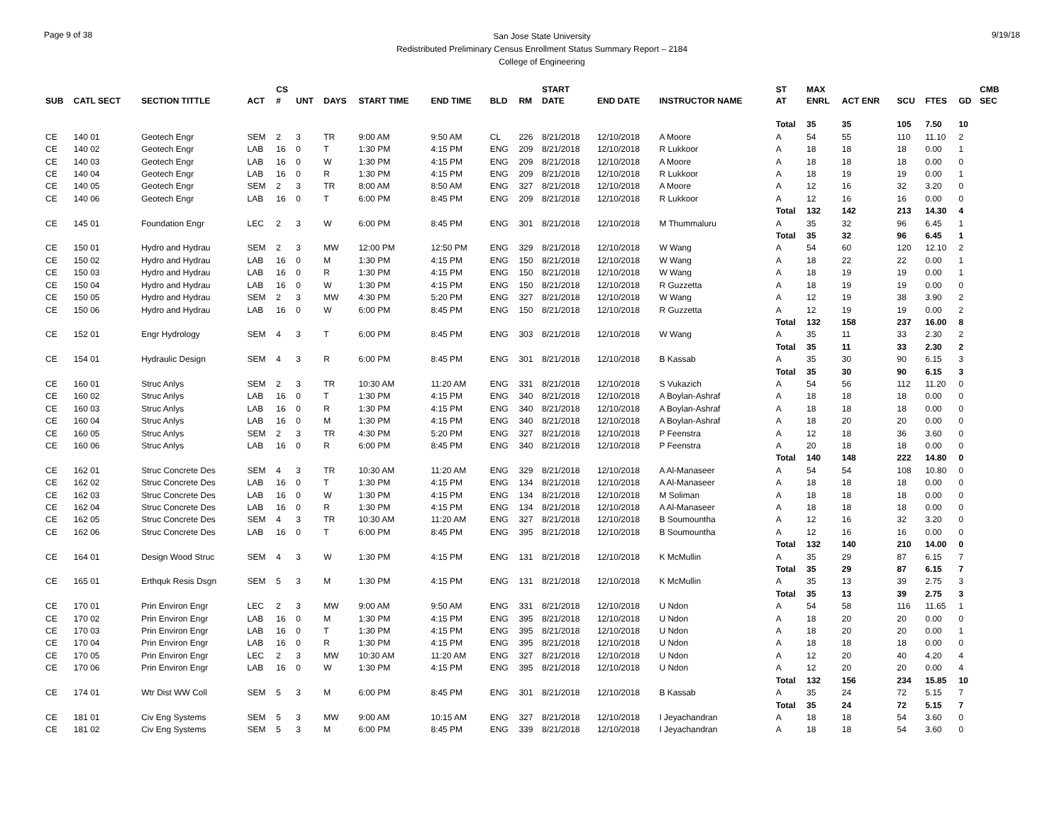Page 9 of 38
San Jose State University
Redistributed Preliminary Census Enrollment Status Summary Report – 2184
College of Engineering
9/19/18
| SUB | CATL SECT | SECTION TITTLE | ACT | CS # | UNT | DAYS | START TIME | END TIME | BLD | RM | START DATE | END DATE | INSTRUCTOR NAME | ST AT | MAX ENRL | ACT ENR | SCU | FTES | GD | CMB SEC |
| --- | --- | --- | --- | --- | --- | --- | --- | --- | --- | --- | --- | --- | --- | --- | --- | --- | --- | --- | --- | --- |
| | | | | | | | | | | | | | | Total | 35 | 35 | 105 | 7.50 | 10 | |
| CE | 140 01 | Geotech Engr | SEM | 2 | 3 | TR | 9:00 AM | 9:50 AM | CL | 226 | 8/21/2018 | 12/10/2018 | A Moore | A | 54 | 55 | 110 | 11.10 | 2 | |
| CE | 140 02 | Geotech Engr | LAB | 16 | 0 | T | 1:30 PM | 4:15 PM | ENG | 209 | 8/21/2018 | 12/10/2018 | R Lukkoor | A | 18 | 18 | 18 | 0.00 | 1 | |
| CE | 140 03 | Geotech Engr | LAB | 16 | 0 | W | 1:30 PM | 4:15 PM | ENG | 209 | 8/21/2018 | 12/10/2018 | A Moore | A | 18 | 18 | 18 | 0.00 | 0 | |
| CE | 140 04 | Geotech Engr | LAB | 16 | 0 | R | 1:30 PM | 4:15 PM | ENG | 209 | 8/21/2018 | 12/10/2018 | R Lukkoor | A | 18 | 19 | 19 | 0.00 | 1 | |
| CE | 140 05 | Geotech Engr | SEM | 2 | 3 | TR | 8:00 AM | 8:50 AM | ENG | 327 | 8/21/2018 | 12/10/2018 | A Moore | A | 12 | 16 | 32 | 3.20 | 0 | |
| CE | 140 06 | Geotech Engr | LAB | 16 | 0 | T | 6:00 PM | 8:45 PM | ENG | 209 | 8/21/2018 | 12/10/2018 | R Lukkoor | A | 12 | 16 | 16 | 0.00 | 0 | |
| | | | | | | | | | | | | | | Total | 132 | 142 | 213 | 14.30 | 4 | |
| CE | 145 01 | Foundation Engr | LEC | 2 | 3 | W | 6:00 PM | 8:45 PM | ENG | 301 | 8/21/2018 | 12/10/2018 | M Thummaluru | A | 35 | 32 | 96 | 6.45 | 1 | |
| | | | | | | | | | | | | | | Total | 35 | 32 | 96 | 6.45 | 1 | |
| CE | 150 01 | Hydro and Hydrau | SEM | 2 | 3 | MW | 12:00 PM | 12:50 PM | ENG | 329 | 8/21/2018 | 12/10/2018 | W Wang | A | 54 | 60 | 120 | 12.10 | 2 | |
| CE | 150 02 | Hydro and Hydrau | LAB | 16 | 0 | M | 1:30 PM | 4:15 PM | ENG | 150 | 8/21/2018 | 12/10/2018 | W Wang | A | 18 | 22 | 22 | 0.00 | 1 | |
| CE | 150 03 | Hydro and Hydrau | LAB | 16 | 0 | R | 1:30 PM | 4:15 PM | ENG | 150 | 8/21/2018 | 12/10/2018 | W Wang | A | 18 | 19 | 19 | 0.00 | 1 | |
| CE | 150 04 | Hydro and Hydrau | LAB | 16 | 0 | W | 1:30 PM | 4:15 PM | ENG | 150 | 8/21/2018 | 12/10/2018 | R Guzzetta | A | 18 | 19 | 19 | 0.00 | 0 | |
| CE | 150 05 | Hydro and Hydrau | SEM | 2 | 3 | MW | 4:30 PM | 5:20 PM | ENG | 327 | 8/21/2018 | 12/10/2018 | W Wang | A | 12 | 19 | 38 | 3.90 | 2 | |
| CE | 150 06 | Hydro and Hydrau | LAB | 16 | 0 | W | 6:00 PM | 8:45 PM | ENG | 150 | 8/21/2018 | 12/10/2018 | R Guzzetta | A | 12 | 19 | 19 | 0.00 | 2 | |
| | | | | | | | | | | | | | | Total | 132 | 158 | 237 | 16.00 | 8 | |
| CE | 152 01 | Engr Hydrology | SEM | 4 | 3 | T | 6:00 PM | 8:45 PM | ENG | 303 | 8/21/2018 | 12/10/2018 | W Wang | A | 35 | 11 | 33 | 2.30 | 2 | |
| | | | | | | | | | | | | | | Total | 35 | 11 | 33 | 2.30 | 2 | |
| CE | 154 01 | Hydraulic Design | SEM | 4 | 3 | R | 6:00 PM | 8:45 PM | ENG | 301 | 8/21/2018 | 12/10/2018 | B Kassab | A | 35 | 30 | 90 | 6.15 | 3 | |
| | | | | | | | | | | | | | | Total | 35 | 30 | 90 | 6.15 | 3 | |
| CE | 160 01 | Struc Anlys | SEM | 2 | 3 | TR | 10:30 AM | 11:20 AM | ENG | 331 | 8/21/2018 | 12/10/2018 | S Vukazich | A | 54 | 56 | 112 | 11.20 | 0 | |
| CE | 160 02 | Struc Anlys | LAB | 16 | 0 | T | 1:30 PM | 4:15 PM | ENG | 340 | 8/21/2018 | 12/10/2018 | A Boylan-Ashraf | A | 18 | 18 | 18 | 0.00 | 0 | |
| CE | 160 03 | Struc Anlys | LAB | 16 | 0 | R | 1:30 PM | 4:15 PM | ENG | 340 | 8/21/2018 | 12/10/2018 | A Boylan-Ashraf | A | 18 | 18 | 18 | 0.00 | 0 | |
| CE | 160 04 | Struc Anlys | LAB | 16 | 0 | M | 1:30 PM | 4:15 PM | ENG | 340 | 8/21/2018 | 12/10/2018 | A Boylan-Ashraf | A | 18 | 20 | 20 | 0.00 | 0 | |
| CE | 160 05 | Struc Anlys | SEM | 2 | 3 | TR | 4:30 PM | 5:20 PM | ENG | 327 | 8/21/2018 | 12/10/2018 | P Feenstra | A | 12 | 18 | 36 | 3.60 | 0 | |
| CE | 160 06 | Struc Anlys | LAB | 16 | 0 | R | 6:00 PM | 8:45 PM | ENG | 340 | 8/21/2018 | 12/10/2018 | P Feenstra | A | 20 | 18 | 18 | 0.00 | 0 | |
| | | | | | | | | | | | | | | Total | 140 | 148 | 222 | 14.80 | 0 | |
| CE | 162 01 | Struc Concrete Des | SEM | 4 | 3 | TR | 10:30 AM | 11:20 AM | ENG | 329 | 8/21/2018 | 12/10/2018 | A Al-Manaseer | A | 54 | 54 | 108 | 10.80 | 0 | |
| CE | 162 02 | Struc Concrete Des | LAB | 16 | 0 | T | 1:30 PM | 4:15 PM | ENG | 134 | 8/21/2018 | 12/10/2018 | A Al-Manaseer | A | 18 | 18 | 18 | 0.00 | 0 | |
| CE | 162 03 | Struc Concrete Des | LAB | 16 | 0 | W | 1:30 PM | 4:15 PM | ENG | 134 | 8/21/2018 | 12/10/2018 | M Soliman | A | 18 | 18 | 18 | 0.00 | 0 | |
| CE | 162 04 | Struc Concrete Des | LAB | 16 | 0 | R | 1:30 PM | 4:15 PM | ENG | 134 | 8/21/2018 | 12/10/2018 | A Al-Manaseer | A | 18 | 18 | 18 | 0.00 | 0 | |
| CE | 162 05 | Struc Concrete Des | SEM | 4 | 3 | TR | 10:30 AM | 11:20 AM | ENG | 327 | 8/21/2018 | 12/10/2018 | B Soumountha | A | 12 | 16 | 32 | 3.20 | 0 | |
| CE | 162 06 | Struc Concrete Des | LAB | 16 | 0 | T | 6:00 PM | 8:45 PM | ENG | 395 | 8/21/2018 | 12/10/2018 | B Soumountha | A | 12 | 16 | 16 | 0.00 | 0 | |
| | | | | | | | | | | | | | | Total | 132 | 140 | 210 | 14.00 | 0 | |
| CE | 164 01 | Design Wood Struc | SEM | 4 | 3 | W | 1:30 PM | 4:15 PM | ENG | 131 | 8/21/2018 | 12/10/2018 | K McMullin | A | 35 | 29 | 87 | 6.15 | 7 | |
| | | | | | | | | | | | | | | Total | 35 | 29 | 87 | 6.15 | 7 | |
| CE | 165 01 | Erthquk Resis Dsgn | SEM | 5 | 3 | M | 1:30 PM | 4:15 PM | ENG | 131 | 8/21/2018 | 12/10/2018 | K McMullin | A | 35 | 13 | 39 | 2.75 | 3 | |
| | | | | | | | | | | | | | | Total | 35 | 13 | 39 | 2.75 | 3 | |
| CE | 170 01 | Prin Environ Engr | LEC | 2 | 3 | MW | 9:00 AM | 9:50 AM | ENG | 331 | 8/21/2018 | 12/10/2018 | U Ndon | A | 54 | 58 | 116 | 11.65 | 1 | |
| CE | 170 02 | Prin Environ Engr | LAB | 16 | 0 | M | 1:30 PM | 4:15 PM | ENG | 395 | 8/21/2018 | 12/10/2018 | U Ndon | A | 18 | 20 | 20 | 0.00 | 0 | |
| CE | 170 03 | Prin Environ Engr | LAB | 16 | 0 | T | 1:30 PM | 4:15 PM | ENG | 395 | 8/21/2018 | 12/10/2018 | U Ndon | A | 18 | 20 | 20 | 0.00 | 1 | |
| CE | 170 04 | Prin Environ Engr | LAB | 16 | 0 | R | 1:30 PM | 4:15 PM | ENG | 395 | 8/21/2018 | 12/10/2018 | U Ndon | A | 18 | 18 | 18 | 0.00 | 0 | |
| CE | 170 05 | Prin Environ Engr | LEC | 2 | 3 | MW | 10:30 AM | 11:20 AM | ENG | 327 | 8/21/2018 | 12/10/2018 | U Ndon | A | 12 | 20 | 40 | 4.20 | 4 | |
| CE | 170 06 | Prin Environ Engr | LAB | 16 | 0 | W | 1:30 PM | 4:15 PM | ENG | 395 | 8/21/2018 | 12/10/2018 | U Ndon | A | 12 | 20 | 20 | 0.00 | 4 | |
| | | | | | | | | | | | | | | Total | 132 | 156 | 234 | 15.85 | 10 | |
| CE | 174 01 | Wtr Dist WW Coll | SEM | 5 | 3 | M | 6:00 PM | 8:45 PM | ENG | 301 | 8/21/2018 | 12/10/2018 | B Kassab | A | 35 | 24 | 72 | 5.15 | 7 | |
| | | | | | | | | | | | | | | Total | 35 | 24 | 72 | 5.15 | 7 | |
| CE | 181 01 | Civ Eng Systems | SEM | 5 | 3 | MW | 9:00 AM | 10:15 AM | ENG | 327 | 8/21/2018 | 12/10/2018 | I Jeyachandran | A | 18 | 18 | 54 | 3.60 | 0 | |
| CE | 181 02 | Civ Eng Systems | SEM | 5 | 3 | M | 6:00 PM | 8:45 PM | ENG | 339 | 8/21/2018 | 12/10/2018 | I Jeyachandran | A | 18 | 18 | 54 | 3.60 | 0 | |